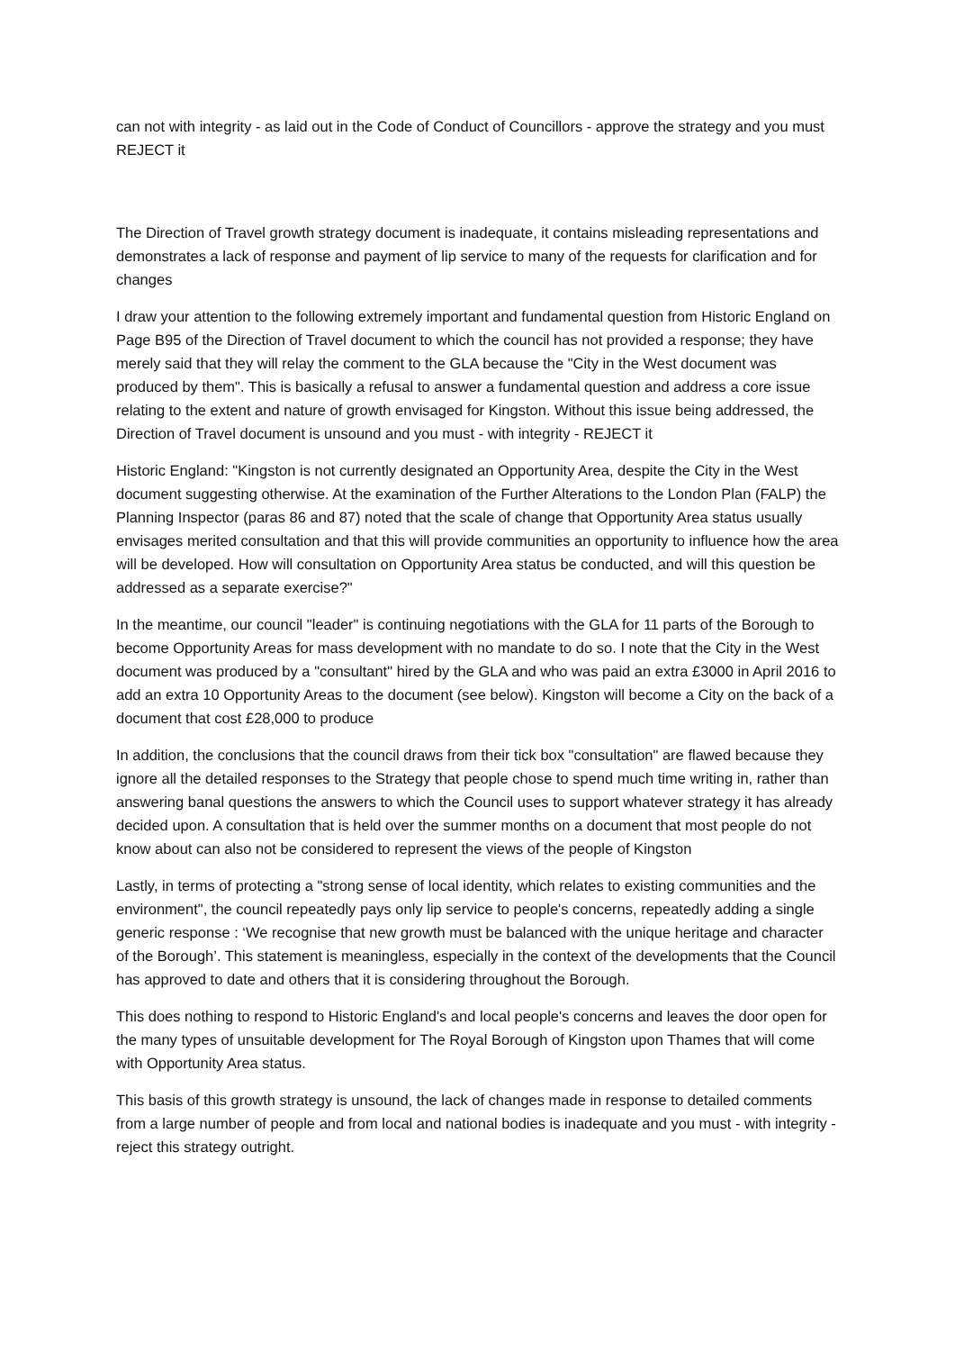can not with integrity - as laid out in the Code of Conduct of Councillors - approve the strategy and you must REJECT it
The Direction of Travel growth strategy document is inadequate, it contains misleading representations and demonstrates a lack of response and payment of lip service to many of the requests for clarification and for changes
I draw your attention to the following extremely important and fundamental question from Historic England on Page B95 of the Direction of Travel document to which the council has not provided a response; they have merely said that they will relay the comment to the GLA because the "City in the West document was produced by them". This is basically a refusal to answer a fundamental question and address a core issue relating to the extent and nature of growth envisaged for Kingston. Without this issue being addressed, the Direction of Travel document is unsound and you must - with integrity - REJECT it
Historic England: "Kingston is not currently designated an Opportunity Area, despite the City in the West document suggesting otherwise. At the examination of the Further Alterations to the London Plan (FALP) the Planning Inspector (paras 86 and 87) noted that the scale of change that Opportunity Area status usually envisages merited consultation and that this will provide communities an opportunity to influence how the area will be developed. How will consultation on Opportunity Area status be conducted, and will this question be addressed as a separate exercise?"
In the meantime, our council "leader" is continuing negotiations with the GLA for 11 parts of the Borough to become Opportunity Areas for mass development with no mandate to do so. I note that the City in the West document was produced by a "consultant" hired by the GLA and who was paid an extra £3000 in April 2016 to add an extra 10 Opportunity Areas to the document (see below). Kingston will become a City on the back of a document that cost £28,000 to produce
In addition, the conclusions that the council draws from their tick box "consultation" are flawed because they ignore all the detailed responses to the Strategy that people chose to spend much time writing in, rather than answering banal questions the answers to which the Council uses to support whatever strategy it has already decided upon. A consultation that is held over the summer months on a document that most people do not know about can also not be considered to represent the views of the people of Kingston
Lastly, in terms of protecting a "strong sense of local identity, which relates to existing communities and the environment", the council repeatedly pays only lip service to people's concerns, repeatedly adding a single generic response : ‘We recognise that new growth must be balanced with the unique heritage and character of the Borough’. This statement is meaningless, especially in the context of the developments that the Council has approved to date and others that it is considering throughout the Borough.
This does nothing to respond to Historic England's and local people's concerns and leaves the door open for the many types of unsuitable development for The Royal Borough of Kingston upon Thames that will come with Opportunity Area status.
This basis of this growth strategy is unsound, the lack of changes made in response to detailed comments from a large number of people and from local and national bodies is inadequate and you must - with integrity - reject this strategy outright.